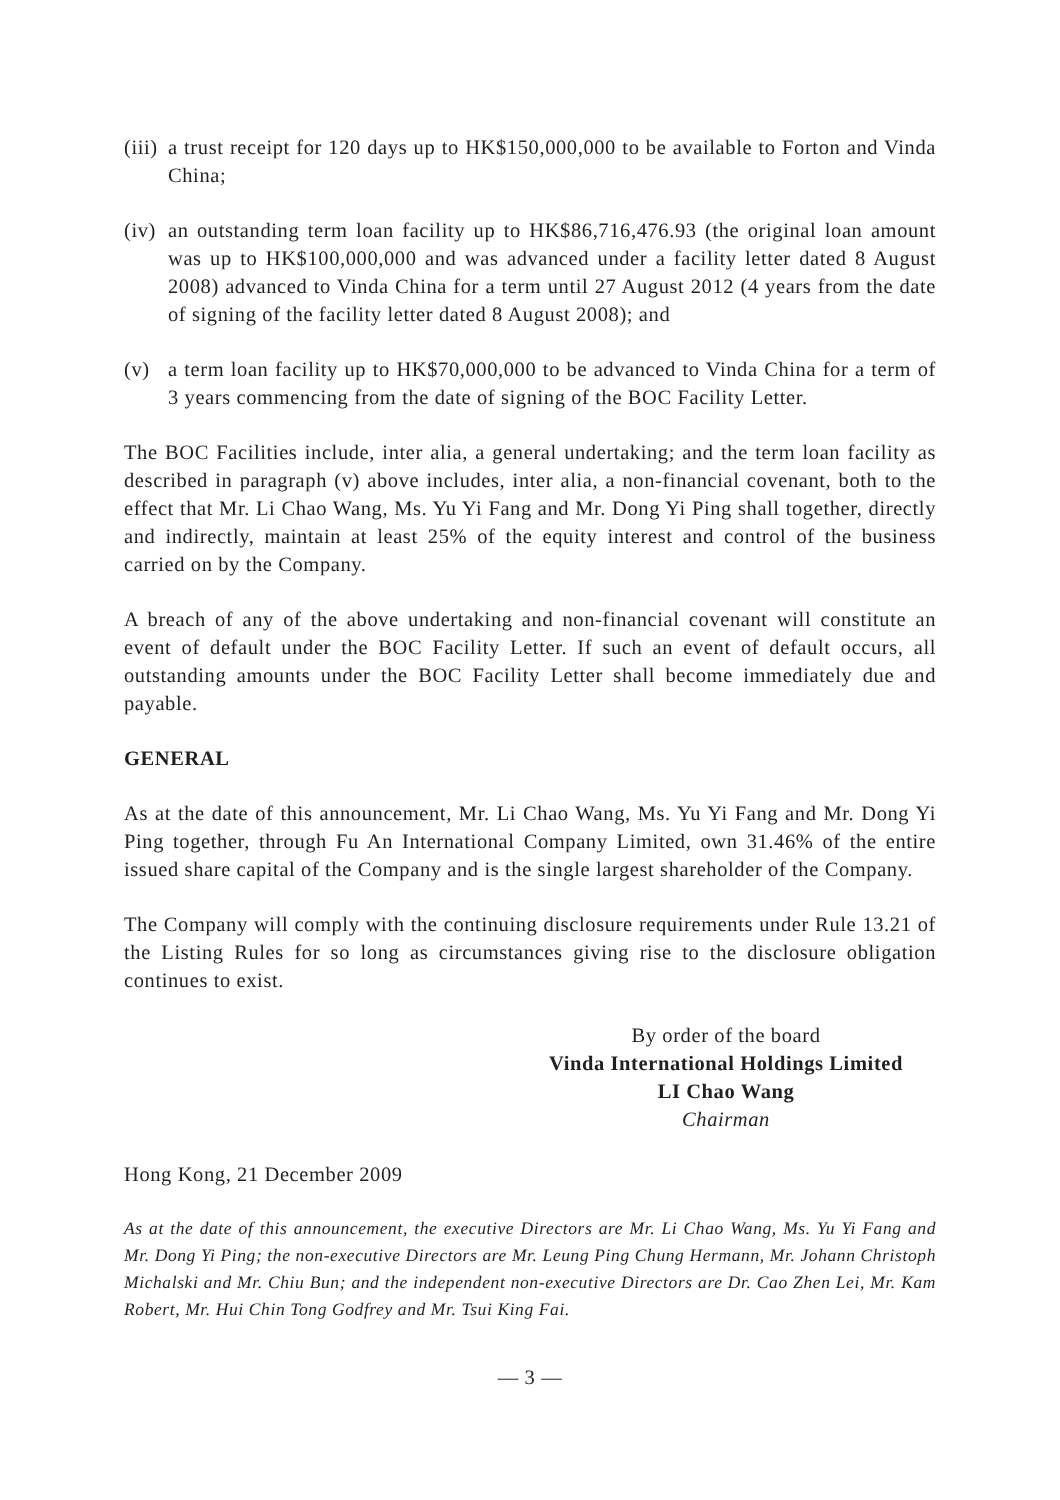(iii)
a trust receipt for 120 days up to HK$150,000,000 to be available to Forton and Vinda China;
(iv)
an outstanding term loan facility up to HK$86,716,476.93 (the original loan amount was up to HK$100,000,000 and was advanced under a facility letter dated 8 August 2008) advanced to Vinda China for a term until 27 August 2012 (4 years from the date of signing of the facility letter dated 8 August 2008); and
(v) a term loan facility up to HK$70,000,000 to be advanced to Vinda China for a term of 3 years commencing from the date of signing of the BOC Facility Letter.
The BOC Facilities include, inter alia, a general undertaking; and the term loan facility as described in paragraph (v) above includes, inter alia, a non-financial covenant, both to the effect that Mr. Li Chao Wang, Ms. Yu Yi Fang and Mr. Dong Yi Ping shall together, directly and indirectly, maintain at least 25% of the equity interest and control of the business carried on by the Company.
A breach of any of the above undertaking and non-financial covenant will constitute an event of default under the BOC Facility Letter. If such an event of default occurs, all outstanding amounts under the BOC Facility Letter shall become immediately due and payable.
GENERAL
As at the date of this announcement, Mr. Li Chao Wang, Ms. Yu Yi Fang and Mr. Dong Yi Ping together, through Fu An International Company Limited, own 31.46% of the entire issued share capital of the Company and is the single largest shareholder of the Company.
The Company will comply with the continuing disclosure requirements under Rule 13.21 of the Listing Rules for so long as circumstances giving rise to the disclosure obligation continues to exist.
By order of the board
Vinda International Holdings Limited
LI Chao Wang
Chairman
Hong Kong, 21 December 2009
As at the date of this announcement, the executive Directors are Mr. Li Chao Wang, Ms. Yu Yi Fang and Mr. Dong Yi Ping; the non-executive Directors are Mr. Leung Ping Chung Hermann, Mr. Johann Christoph Michalski and Mr. Chiu Bun; and the independent non-executive Directors are Dr. Cao Zhen Lei, Mr. Kam Robert, Mr. Hui Chin Tong Godfrey and Mr. Tsui King Fai.
— 3 —